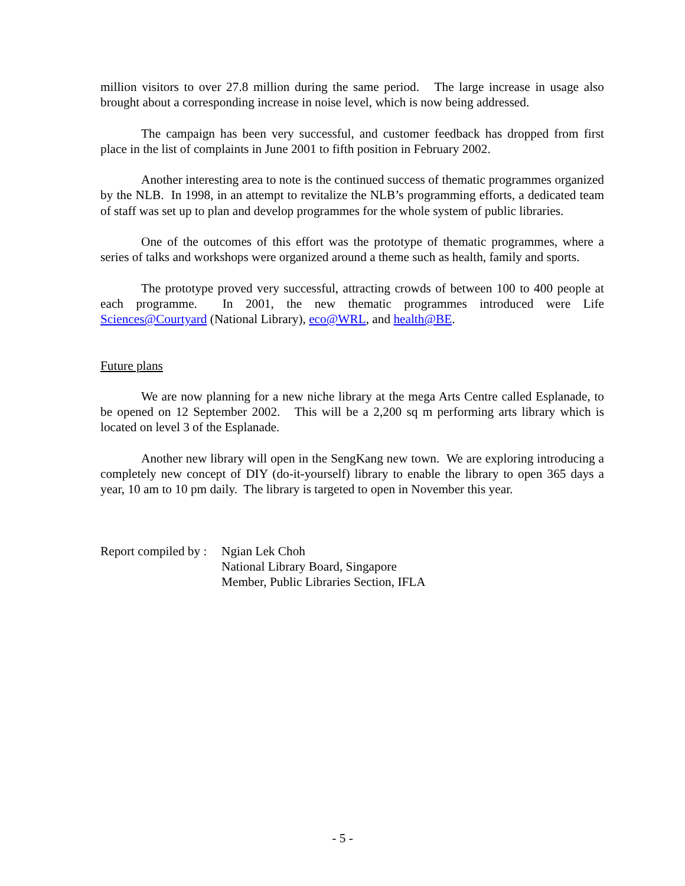million visitors to over 27.8 million during the same period. The large increase in usage also brought about a corresponding increase in noise level, which is now being addressed.
The campaign has been very successful, and customer feedback has dropped from first place in the list of complaints in June 2001 to fifth position in February 2002.
Another interesting area to note is the continued success of thematic programmes organized by the NLB. In 1998, in an attempt to revitalize the NLB’s programming efforts, a dedicated team of staff was set up to plan and develop programmes for the whole system of public libraries.
One of the outcomes of this effort was the prototype of thematic programmes, where a series of talks and workshops were organized around a theme such as health, family and sports.
The prototype proved very successful, attracting crowds of between 100 to 400 people at each programme. In 2001, the new thematic programmes introduced were Life Sciences@Courtyard (National Library), eco@WRL, and health@BE.
Future plans
We are now planning for a new niche library at the mega Arts Centre called Esplanade, to be opened on 12 September 2002. This will be a 2,200 sq m performing arts library which is located on level 3 of the Esplanade.
Another new library will open in the SengKang new town. We are exploring introducing a completely new concept of DIY (do-it-yourself) library to enable the library to open 365 days a year, 10 am to 10 pm daily. The library is targeted to open in November this year.
Report compiled by :
Ngian Lek Choh
National Library Board, Singapore
Member, Public Libraries Section, IFLA
- 5 -